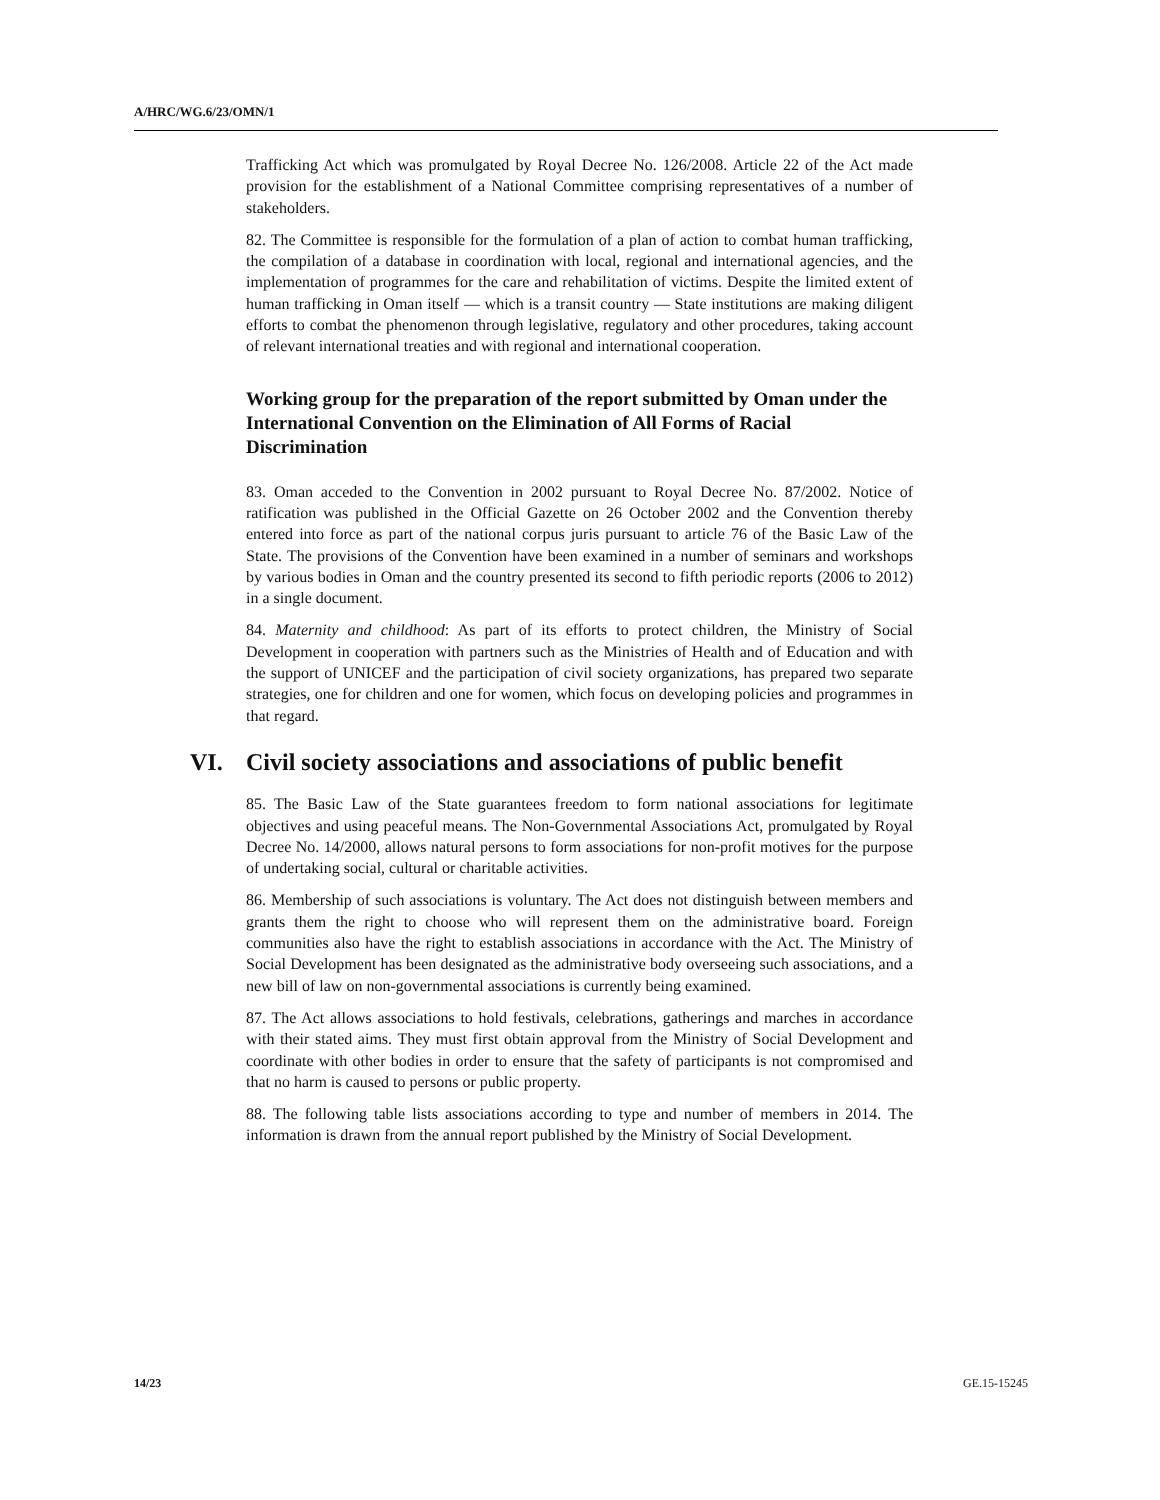A/HRC/WG.6/23/OMN/1
Trafficking Act which was promulgated by Royal Decree No. 126/2008. Article 22 of the Act made provision for the establishment of a National Committee comprising representatives of a number of stakeholders.
82. The Committee is responsible for the formulation of a plan of action to combat human trafficking, the compilation of a database in coordination with local, regional and international agencies, and the implementation of programmes for the care and rehabilitation of victims. Despite the limited extent of human trafficking in Oman itself — which is a transit country — State institutions are making diligent efforts to combat the phenomenon through legislative, regulatory and other procedures, taking account of relevant international treaties and with regional and international cooperation.
Working group for the preparation of the report submitted by Oman under the International Convention on the Elimination of All Forms of Racial Discrimination
83. Oman acceded to the Convention in 2002 pursuant to Royal Decree No. 87/2002. Notice of ratification was published in the Official Gazette on 26 October 2002 and the Convention thereby entered into force as part of the national corpus juris pursuant to article 76 of the Basic Law of the State. The provisions of the Convention have been examined in a number of seminars and workshops by various bodies in Oman and the country presented its second to fifth periodic reports (2006 to 2012) in a single document.
84. Maternity and childhood: As part of its efforts to protect children, the Ministry of Social Development in cooperation with partners such as the Ministries of Health and of Education and with the support of UNICEF and the participation of civil society organizations, has prepared two separate strategies, one for children and one for women, which focus on developing policies and programmes in that regard.
VI. Civil society associations and associations of public benefit
85. The Basic Law of the State guarantees freedom to form national associations for legitimate objectives and using peaceful means. The Non-Governmental Associations Act, promulgated by Royal Decree No. 14/2000, allows natural persons to form associations for non-profit motives for the purpose of undertaking social, cultural or charitable activities.
86. Membership of such associations is voluntary. The Act does not distinguish between members and grants them the right to choose who will represent them on the administrative board. Foreign communities also have the right to establish associations in accordance with the Act. The Ministry of Social Development has been designated as the administrative body overseeing such associations, and a new bill of law on non-governmental associations is currently being examined.
87. The Act allows associations to hold festivals, celebrations, gatherings and marches in accordance with their stated aims. They must first obtain approval from the Ministry of Social Development and coordinate with other bodies in order to ensure that the safety of participants is not compromised and that no harm is caused to persons or public property.
88. The following table lists associations according to type and number of members in 2014. The information is drawn from the annual report published by the Ministry of Social Development.
14/23 GE.15-15245